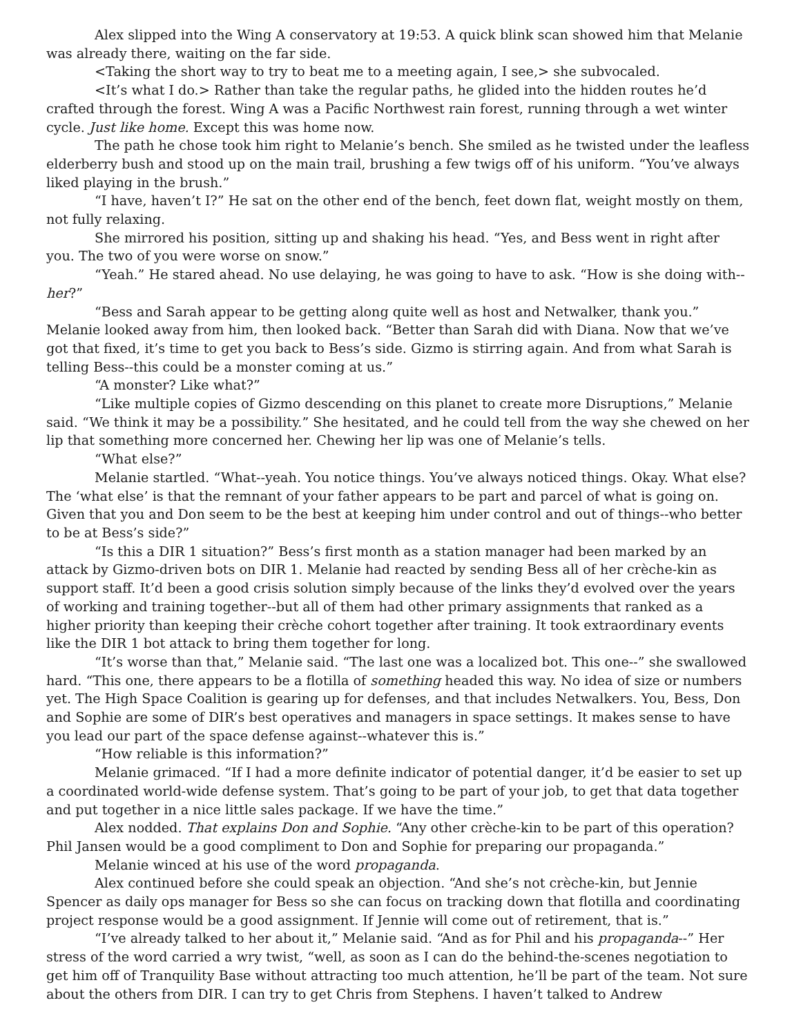Alex slipped into the Wing A conservatory at 19:53. A quick blink scan showed him that Melanie was already there, waiting on the far side.
<Taking the short way to try to beat me to a meeting again, I see,> she subvocaled.
<It’s what I do.> Rather than take the regular paths, he glided into the hidden routes he’d crafted through the forest. Wing A was a Pacific Northwest rain forest, running through a wet winter cycle. Just like home. Except this was home now.
The path he chose took him right to Melanie’s bench. She smiled as he twisted under the leafless elderberry bush and stood up on the main trail, brushing a few twigs off of his uniform. “You’ve always liked playing in the brush.”
“I have, haven’t I?” He sat on the other end of the bench, feet down flat, weight mostly on them, not fully relaxing.
She mirrored his position, sitting up and shaking his head. “Yes, and Bess went in right after you. The two of you were worse on snow.”
“Yeah.” He stared ahead. No use delaying, he was going to have to ask. “How is she doing with--her?”
“Bess and Sarah appear to be getting along quite well as host and Netwalker, thank you.” Melanie looked away from him, then looked back. “Better than Sarah did with Diana. Now that we’ve got that fixed, it’s time to get you back to Bess’s side. Gizmo is stirring again. And from what Sarah is telling Bess--this could be a monster coming at us.”
“A monster? Like what?”
“Like multiple copies of Gizmo descending on this planet to create more Disruptions,” Melanie said. “We think it may be a possibility.” She hesitated, and he could tell from the way she chewed on her lip that something more concerned her. Chewing her lip was one of Melanie’s tells.
“What else?”
Melanie startled. “What--yeah. You notice things. You’ve always noticed things. Okay. What else? The ‘what else’ is that the remnant of your father appears to be part and parcel of what is going on. Given that you and Don seem to be the best at keeping him under control and out of things--who better to be at Bess’s side?”
“Is this a DIR 1 situation?” Bess’s first month as a station manager had been marked by an attack by Gizmo-driven bots on DIR 1. Melanie had reacted by sending Bess all of her crèche-kin as support staff. It’d been a good crisis solution simply because of the links they’d evolved over the years of working and training together--but all of them had other primary assignments that ranked as a higher priority than keeping their crèche cohort together after training. It took extraordinary events like the DIR 1 bot attack to bring them together for long.
“It’s worse than that,” Melanie said. “The last one was a localized bot. This one--” she swallowed hard. “This one, there appears to be a flotilla of something headed this way. No idea of size or numbers yet. The High Space Coalition is gearing up for defenses, and that includes Netwalkers. You, Bess, Don and Sophie are some of DIR’s best operatives and managers in space settings. It makes sense to have you lead our part of the space defense against--whatever this is.”
“How reliable is this information?”
Melanie grimaced. “If I had a more definite indicator of potential danger, it’d be easier to set up a coordinated world-wide defense system. That’s going to be part of your job, to get that data together and put together in a nice little sales package. If we have the time.”
Alex nodded. That explains Don and Sophie. “Any other crèche-kin to be part of this operation? Phil Jansen would be a good compliment to Don and Sophie for preparing our propaganda.”
Melanie winced at his use of the word propaganda.
Alex continued before she could speak an objection. “And she’s not crèche-kin, but Jennie Spencer as daily ops manager for Bess so she can focus on tracking down that flotilla and coordinating project response would be a good assignment. If Jennie will come out of retirement, that is.”
“I’ve already talked to her about it,” Melanie said. “And as for Phil and his propaganda--” Her stress of the word carried a wry twist, “well, as soon as I can do the behind-the-scenes negotiation to get him off of Tranquility Base without attracting too much attention, he’ll be part of the team. Not sure about the others from DIR. I can try to get Chris from Stephens. I haven’t talked to Andrew